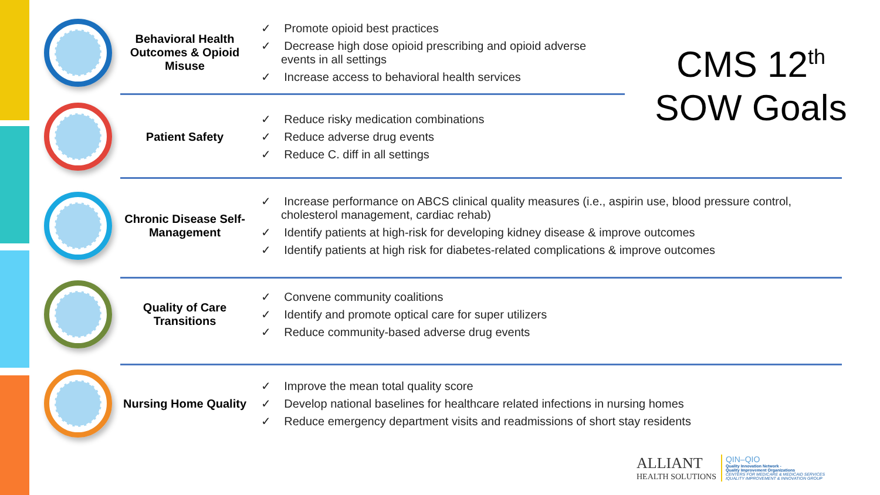CMS 12<sup>th</sup>
SOW Goals
Behavioral Health Outcomes & Opioid Misuse
✓ Promote opioid best practices
✓ Decrease high dose opioid prescribing and opioid adverse events in all settings
✓ Increase access to behavioral health services
Patient Safety
✓ Reduce risky medication combinations
✓ Reduce adverse drug events
✓ Reduce C. diff in all settings
Chronic Disease Self-Management
✓ Increase performance on ABCS clinical quality measures (i.e., aspirin use, blood pressure control, cholesterol management, cardiac rehab)
✓ Identify patients at high-risk for developing kidney disease & improve outcomes
✓ Identify patients at high risk for diabetes-related complications & improve outcomes
Quality of Care Transitions
✓ Convene community coalitions
✓ Identify and promote optical care for super utilizers
✓ Reduce community-based adverse drug events
Nursing Home Quality
✓ Improve the mean total quality score
✓ Develop national baselines for healthcare related infections in nursing homes
✓ Reduce emergency department visits and readmissions of short stay residents
ALLIANT
HEALTH SOLUTIONS
QIN–QIO
Quality Innovation Network -
Quality Improvement Organizations
CENTERS FOR MEDICARE & MEDICAID SERVICES
IQUALITY IMPROVEMENT & INNOVATION GROUP